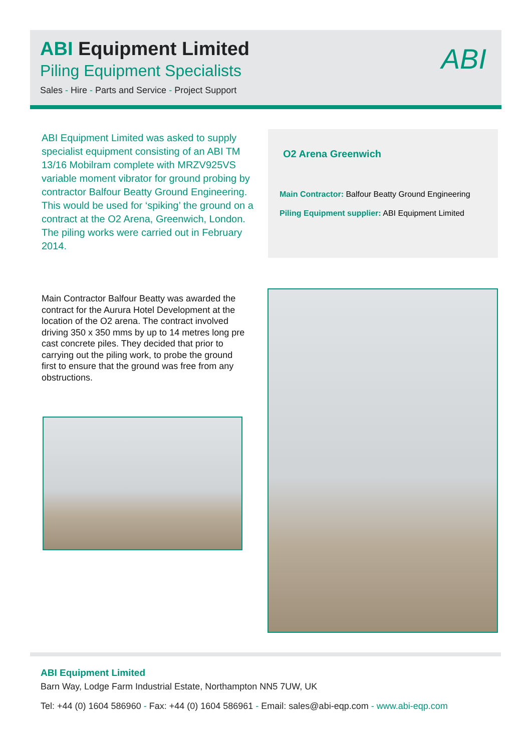ABI Equipment Limited
Piling Equipment Specialists
Sales - Hire - Parts and Service - Project Support
ABI
ABI Equipment Limited was asked to supply specialist equipment consisting of an ABI TM 13/16 Mobilram complete with MRZV925VS variable moment vibrator for ground probing by contractor Balfour Beatty Ground Engineering. This would be used for ‘spiking’ the ground on a contract at the O2 Arena, Greenwich, London.
The piling works were carried out in February 2014.
O2 Arena Greenwich
Main Contractor: Balfour Beatty Ground Engineering
Piling Equipment supplier: ABI Equipment Limited
Main Contractor Balfour Beatty was awarded the contract for the Aurura Hotel Development at the location of the O2 arena. The contract involved driving 350 x 350 mms by up to 14 metres long pre cast concrete piles. They decided that prior to carrying out the piling work, to probe the ground first to ensure that the ground was free from any obstructions.
ABI Equipment Limited
Barn Way, Lodge Farm Industrial Estate, Northampton NN5 7UW, UK
Tel: +44 (0) 1604 586960 - Fax: +44 (0) 1604 586961 - Email: sales@abi-eqp.com - www.abi-eqp.com